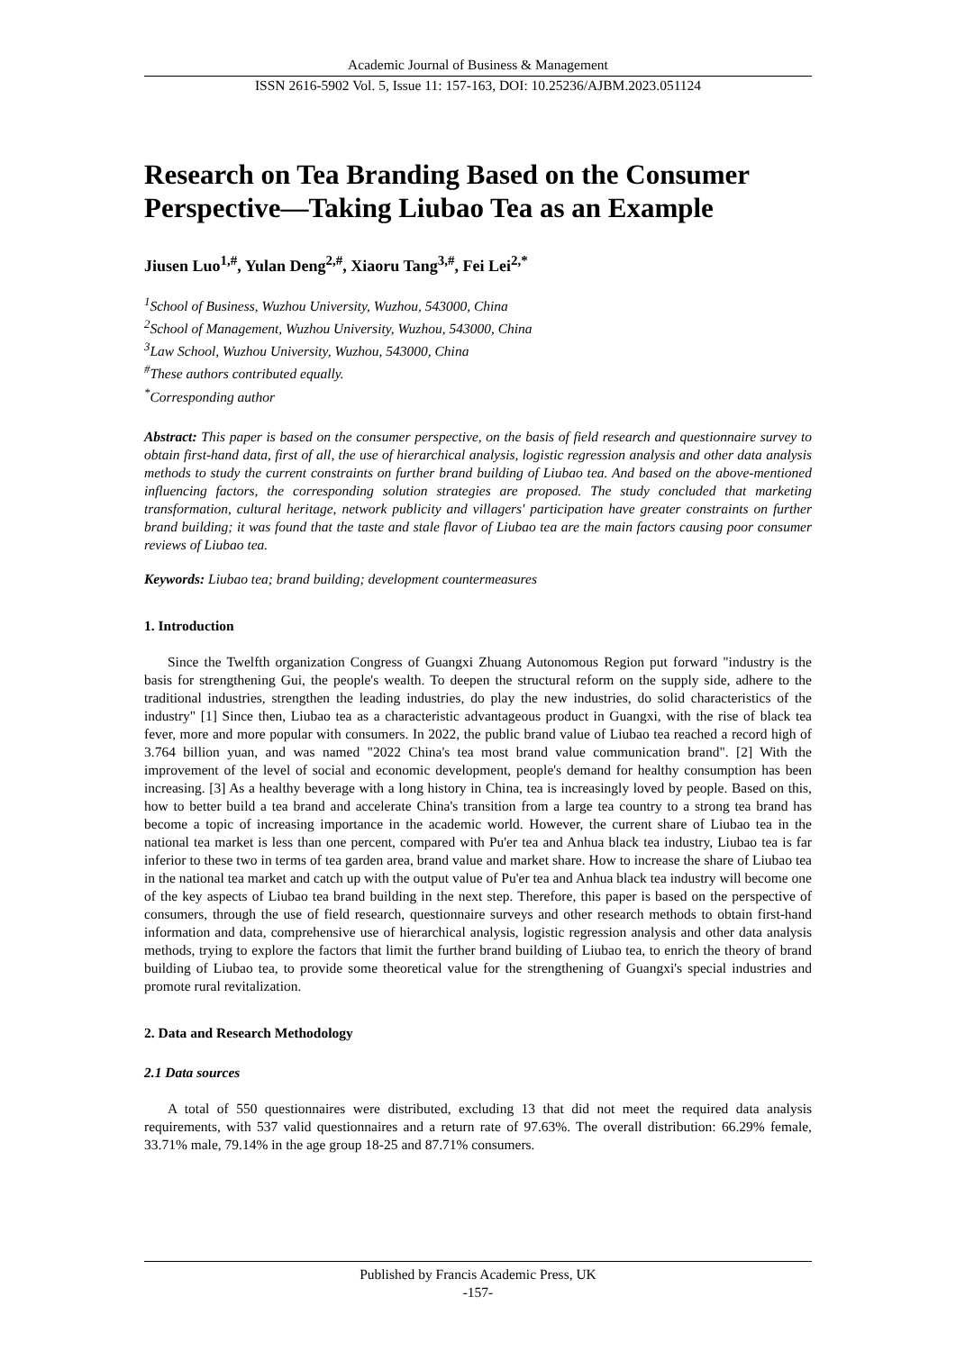Academic Journal of Business & Management
ISSN 2616-5902 Vol. 5, Issue 11: 157-163, DOI: 10.25236/AJBM.2023.051124
Research on Tea Branding Based on the Consumer Perspective—Taking Liubao Tea as an Example
Jiusen Luo<sup>1,#</sup>, Yulan Deng<sup>2,#</sup>, Xiaoru Tang<sup>3,#</sup>, Fei Lei<sup>2,*</sup>
<sup>1</sup> School of Business, Wuzhou University, Wuzhou, 543000, China
<sup>2</sup> School of Management, Wuzhou University, Wuzhou, 543000, China
<sup>3</sup> Law School, Wuzhou University, Wuzhou, 543000, China
<sup>#</sup> These authors contributed equally.
<sup>*</sup> Corresponding author
Abstract: This paper is based on the consumer perspective, on the basis of field research and questionnaire survey to obtain first-hand data, first of all, the use of hierarchical analysis, logistic regression analysis and other data analysis methods to study the current constraints on further brand building of Liubao tea. And based on the above-mentioned influencing factors, the corresponding solution strategies are proposed. The study concluded that marketing transformation, cultural heritage, network publicity and villagers' participation have greater constraints on further brand building; it was found that the taste and stale flavor of Liubao tea are the main factors causing poor consumer reviews of Liubao tea.
Keywords: Liubao tea; brand building; development countermeasures
1. Introduction
Since the Twelfth organization Congress of Guangxi Zhuang Autonomous Region put forward "industry is the basis for strengthening Gui, the people's wealth. To deepen the structural reform on the supply side, adhere to the traditional industries, strengthen the leading industries, do play the new industries, do solid characteristics of the industry" [1] Since then, Liubao tea as a characteristic advantageous product in Guangxi, with the rise of black tea fever, more and more popular with consumers. In 2022, the public brand value of Liubao tea reached a record high of 3.764 billion yuan, and was named "2022 China's tea most brand value communication brand". [2] With the improvement of the level of social and economic development, people's demand for healthy consumption has been increasing. [3] As a healthy beverage with a long history in China, tea is increasingly loved by people. Based on this, how to better build a tea brand and accelerate China's transition from a large tea country to a strong tea brand has become a topic of increasing importance in the academic world. However, the current share of Liubao tea in the national tea market is less than one percent, compared with Pu'er tea and Anhua black tea industry, Liubao tea is far inferior to these two in terms of tea garden area, brand value and market share. How to increase the share of Liubao tea in the national tea market and catch up with the output value of Pu'er tea and Anhua black tea industry will become one of the key aspects of Liubao tea brand building in the next step. Therefore, this paper is based on the perspective of consumers, through the use of field research, questionnaire surveys and other research methods to obtain first-hand information and data, comprehensive use of hierarchical analysis, logistic regression analysis and other data analysis methods, trying to explore the factors that limit the further brand building of Liubao tea, to enrich the theory of brand building of Liubao tea, to provide some theoretical value for the strengthening of Guangxi's special industries and promote rural revitalization.
2. Data and Research Methodology
2.1 Data sources
A total of 550 questionnaires were distributed, excluding 13 that did not meet the required data analysis requirements, with 537 valid questionnaires and a return rate of 97.63%. The overall distribution: 66.29% female, 33.71% male, 79.14% in the age group 18-25 and 87.71% consumers.
Published by Francis Academic Press, UK
-157-